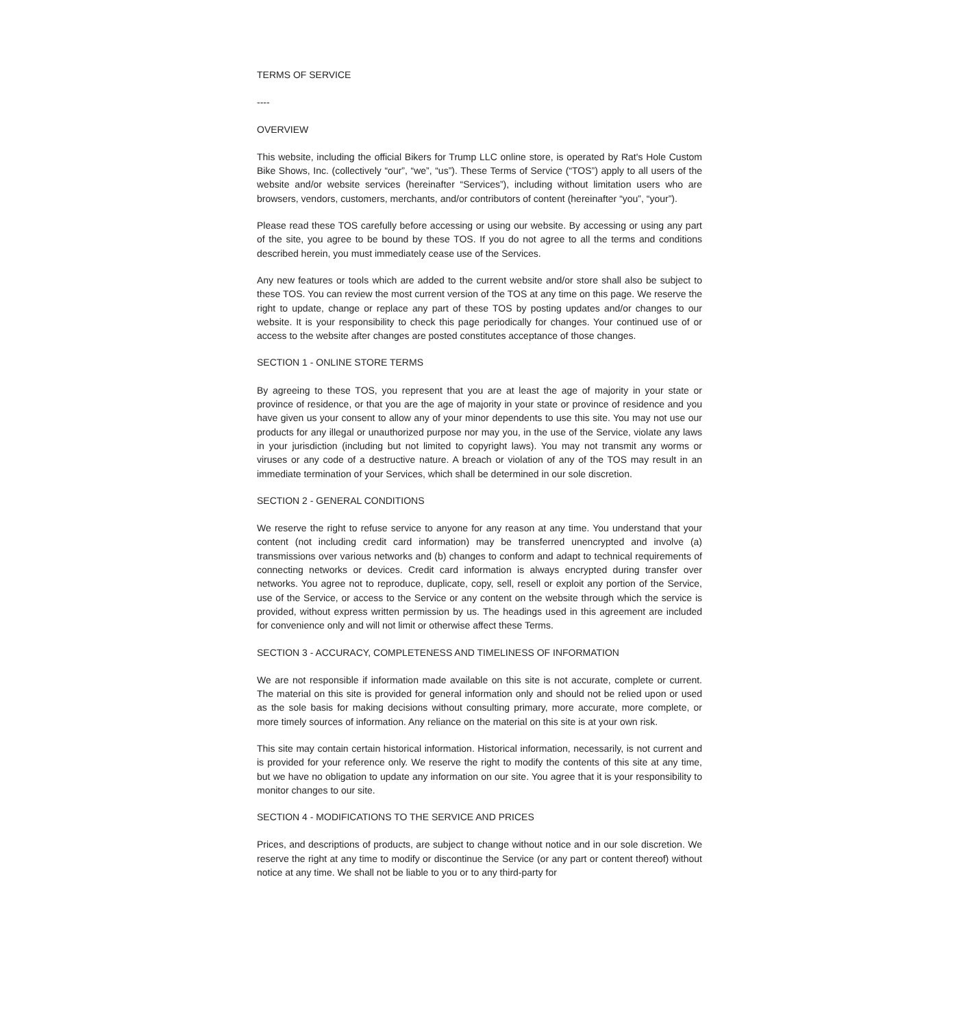TERMS OF SERVICE
----
OVERVIEW
This website, including the official Bikers for Trump LLC online store, is operated by Rat's Hole Custom Bike Shows, Inc. (collectively “our”, “we”, “us”). These Terms of Service (“TOS”) apply to all users of the website and/or website services (hereinafter “Services”), including without limitation users who are browsers, vendors, customers, merchants, and/or contributors of content (hereinafter “you”, “your”).
Please read these TOS carefully before accessing or using our website. By accessing or using any part of the site, you agree to be bound by these TOS. If you do not agree to all the terms and conditions described herein, you must immediately cease use of the Services.
Any new features or tools which are added to the current website and/or store shall also be subject to these TOS. You can review the most current version of the TOS at any time on this page. We reserve the right to update, change or replace any part of these TOS by posting updates and/or changes to our website. It is your responsibility to check this page periodically for changes. Your continued use of or access to the website after changes are posted constitutes acceptance of those changes.
SECTION 1 - ONLINE STORE TERMS
By agreeing to these TOS, you represent that you are at least the age of majority in your state or province of residence, or that you are the age of majority in your state or province of residence and you have given us your consent to allow any of your minor dependents to use this site. You may not use our products for any illegal or unauthorized purpose nor may you, in the use of the Service, violate any laws in your jurisdiction (including but not limited to copyright laws). You may not transmit any worms or viruses or any code of a destructive nature. A breach or violation of any of the TOS may result in an immediate termination of your Services, which shall be determined in our sole discretion.
SECTION 2 - GENERAL CONDITIONS
We reserve the right to refuse service to anyone for any reason at any time. You understand that your content (not including credit card information) may be transferred unencrypted and involve (a) transmissions over various networks and (b) changes to conform and adapt to technical requirements of connecting networks or devices. Credit card information is always encrypted during transfer over networks. You agree not to reproduce, duplicate, copy, sell, resell or exploit any portion of the Service, use of the Service, or access to the Service or any content on the website through which the service is provided, without express written permission by us. The headings used in this agreement are included for convenience only and will not limit or otherwise affect these Terms.
SECTION 3 - ACCURACY, COMPLETENESS AND TIMELINESS OF INFORMATION
We are not responsible if information made available on this site is not accurate, complete or current. The material on this site is provided for general information only and should not be relied upon or used as the sole basis for making decisions without consulting primary, more accurate, more complete, or more timely sources of information. Any reliance on the material on this site is at your own risk.
This site may contain certain historical information. Historical information, necessarily, is not current and is provided for your reference only. We reserve the right to modify the contents of this site at any time, but we have no obligation to update any information on our site. You agree that it is your responsibility to monitor changes to our site.
SECTION 4 - MODIFICATIONS TO THE SERVICE AND PRICES
Prices, and descriptions of products, are subject to change without notice and in our sole discretion. We reserve the right at any time to modify or discontinue the Service (or any part or content thereof) without notice at any time. We shall not be liable to you or to any third-party for